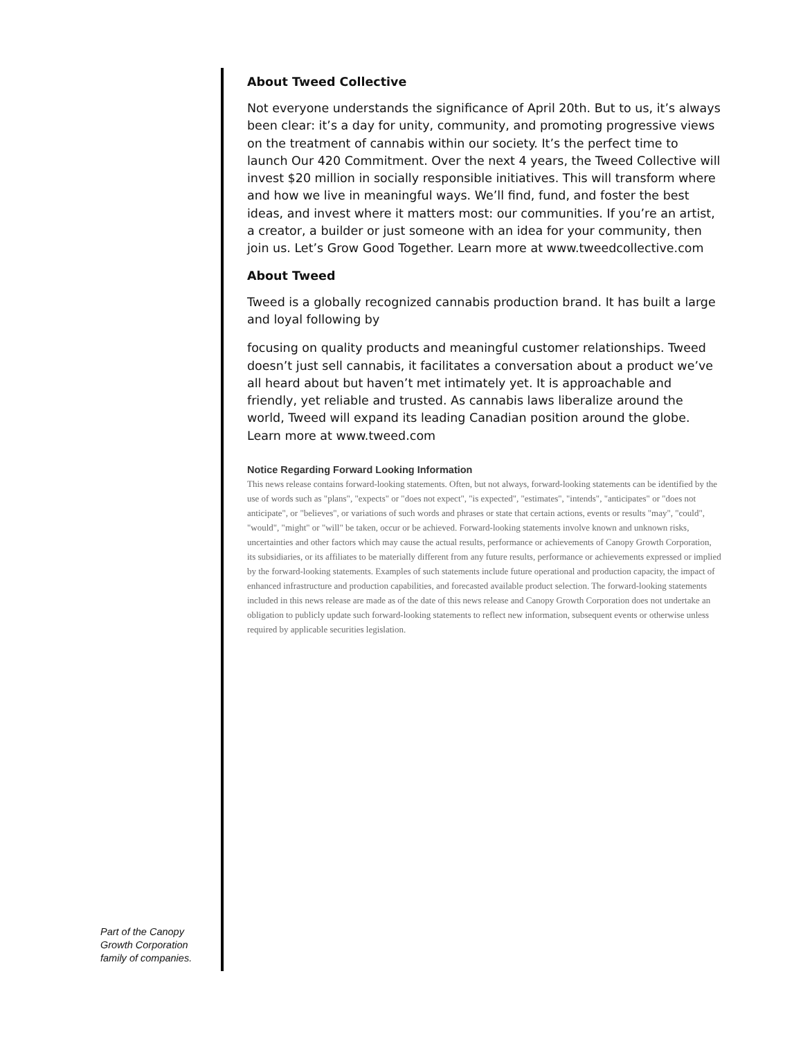About Tweed Collective
Not everyone understands the significance of April 20th. But to us, it’s always been clear: it’s a day for unity, community, and promoting progressive views on the treatment of cannabis within our society. It’s the perfect time to launch Our 420 Commitment. Over the next 4 years, the Tweed Collective will invest $20 million in socially responsible initiatives. This will transform where and how we live in meaningful ways. We’ll find, fund, and foster the best ideas, and invest where it matters most: our communities. If you’re an artist, a creator, a builder or just someone with an idea for your community, then join us. Let’s Grow Good Together. Learn more at www.tweedcollective.com
About Tweed
Tweed is a globally recognized cannabis production brand. It has built a large and loyal following by
focusing on quality products and meaningful customer relationships. Tweed doesn’t just sell cannabis, it facilitates a conversation about a product we’ve all heard about but haven’t met intimately yet. It is approachable and friendly, yet reliable and trusted. As cannabis laws liberalize around the world, Tweed will expand its leading Canadian position around the globe. Learn more at www.tweed.com
Notice Regarding Forward Looking Information
This news release contains forward-looking statements. Often, but not always, forward-looking statements can be identified by the use of words such as "plans", "expects" or "does not expect", "is expected", "estimates", "intends", "anticipates" or "does not anticipate", or "believes", or variations of such words and phrases or state that certain actions, events or results "may", "could", "would", "might" or "will" be taken, occur or be achieved. Forward-looking statements involve known and unknown risks, uncertainties and other factors which may cause the actual results, performance or achievements of Canopy Growth Corporation, its subsidiaries, or its affiliates to be materially different from any future results, performance or achievements expressed or implied by the forward-looking statements. Examples of such statements include future operational and production capacity, the impact of enhanced infrastructure and production capabilities, and forecasted available product selection. The forward-looking statements included in this news release are made as of the date of this news release and Canopy Growth Corporation does not undertake an obligation to publicly update such forward-looking statements to reflect new information, subsequent events or otherwise unless required by applicable securities legislation.
Part of the Canopy
Growth Corporation
family of companies.